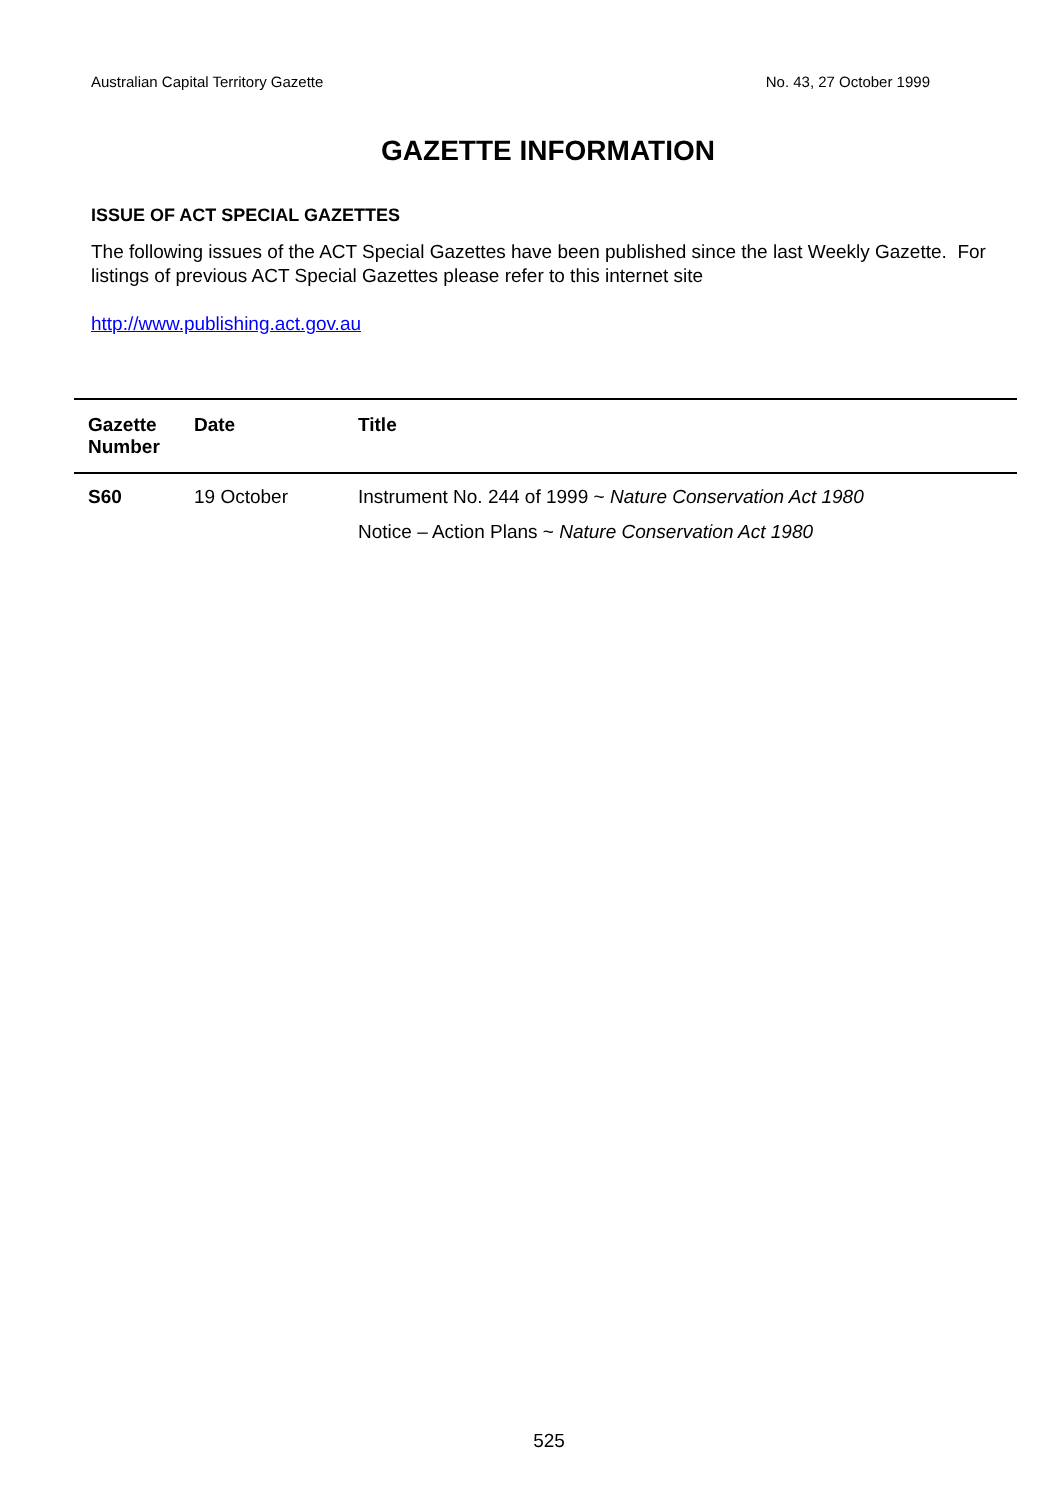Australian Capital Territory Gazette No. 43, 27 October 1999
GAZETTE INFORMATION
ISSUE OF ACT SPECIAL GAZETTES
The following issues of the ACT Special Gazettes have been published since the last Weekly Gazette. For listings of previous ACT Special Gazettes please refer to this internet site
http://www.publishing.act.gov.au
| Gazette Number | Date | Title |
| --- | --- | --- |
| S60 | 19 October | Instrument No. 244 of 1999 ~ Nature Conservation Act 1980 Notice – Action Plans ~ Nature Conservation Act 1980 |
525